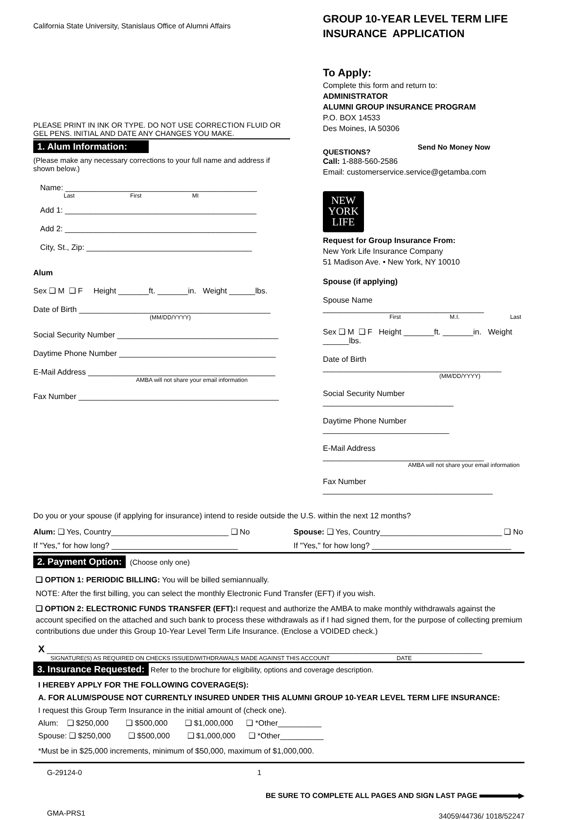California State University, Stanislaus Office of Alumni Affairs
PLEASE PRINT IN INK OR TYPE. DO NOT USE CORRECTION FLUID OR GEL PENS. INITIAL AND DATE ANY CHANGES YOU MAKE.
1. Alum Information:
(Please make any necessary corrections to your full name and address if shown below.)
Name: ____________________________________________
Last First MI
Add 1: ____________________________________________
Add 2: ____________________________________________
City, St., Zip: ______________________________________
Alum
Sex ❑ M ❑ F Height _______ft. _______in. Weight ______lbs.
Date of Birth ____________________________________________
(MM/DD/YYYY)
Social Security Number _____________________________________
Daytime Phone Number ____________________________________
E-Mail Address ___________________________________________
AMBA will not share your email information
Fax Number ______________________________________________
GROUP 10-YEAR LEVEL TERM LIFE INSURANCE APPLICATION
To Apply:
Complete this form and return to:
ADMINISTRATOR
ALUMNI GROUP INSURANCE PROGRAM
P.O. BOX 14533
Des Moines, IA 50306
QUESTIONS? Send No Money Now
Call: 1-888-560-2586
Email: customerservice.service@getamba.com
NEW
YORK
LIFE
Request for Group Insurance From:
New York Life Insurance Company
51 Madison Ave. • New York, NY 10010
Spouse (if applying)
Spouse Name _____________________________________
First M.I. Last
Sex ❑ M ❑ F Height _______ft. _______in. Weight ______lbs.
Date of Birth _________________________________________
(MM/DD/YYYY)
Social Security Number ______________________________
Daytime Phone Number _____________________________
E-Mail Address _____________________________________
AMBA will not share your email information
Fax Number _______________________________________
Do you or your spouse (if applying for insurance) intend to reside outside the U.S. within the next 12 months?
Alum: ❑ Yes, Country___________________________ ❑ No
Spouse: ❑ Yes, Country____________________________ ❑ No
If "Yes," for how long? _____________________________
If "Yes," for how long? ________________________________
2. Payment Option: (Choose only one)
❑ OPTION 1: PERIODIC BILLING: You will be billed semiannually.
NOTE: After the first billing, you can select the monthly Electronic Fund Transfer (EFT) if you wish.
❑ OPTION 2: ELECTRONIC FUNDS TRANSFER (EFT): I request and authorize the AMBA to make monthly withdrawals against the account specified on the attached and such bank to process these withdrawals as if I had signed them, for the purpose of collecting premium contributions due under this Group 10-Year Level Term Life Insurance. (Enclose a VOIDED check.)
X ____________________________________________________________________________________________________
SIGNATURE(S) AS REQUIRED ON CHECKS ISSUED/WITHDRAWALS MADE AGAINST THIS ACCOUNT DATE
3. Insurance Requested: Refer to the brochure for eligibility, options and coverage description.
I HEREBY APPLY FOR THE FOLLOWING COVERAGE(S):
A. FOR ALUM/SPOUSE NOT CURRENTLY INSURED UNDER THIS ALUMNI GROUP 10-YEAR LEVEL TERM LIFE INSURANCE:
I request this Group Term Insurance in the initial amount of (check one).
Alum: ❑ $250,000 ❑ $500,000 ❑ $1,000,000 ❑ *Other__________
Spouse: ❑ $250,000 ❑ $500,000 ❑ $1,000,000 ❑ *Other__________
*Must be in $25,000 increments, minimum of $50,000, maximum of $1,000,000.
G-29124-0 1
BE SURE TO COMPLETE ALL PAGES AND SIGN LAST PAGE ▶
GMA-PRS1 34059/44736/ 1018/52247